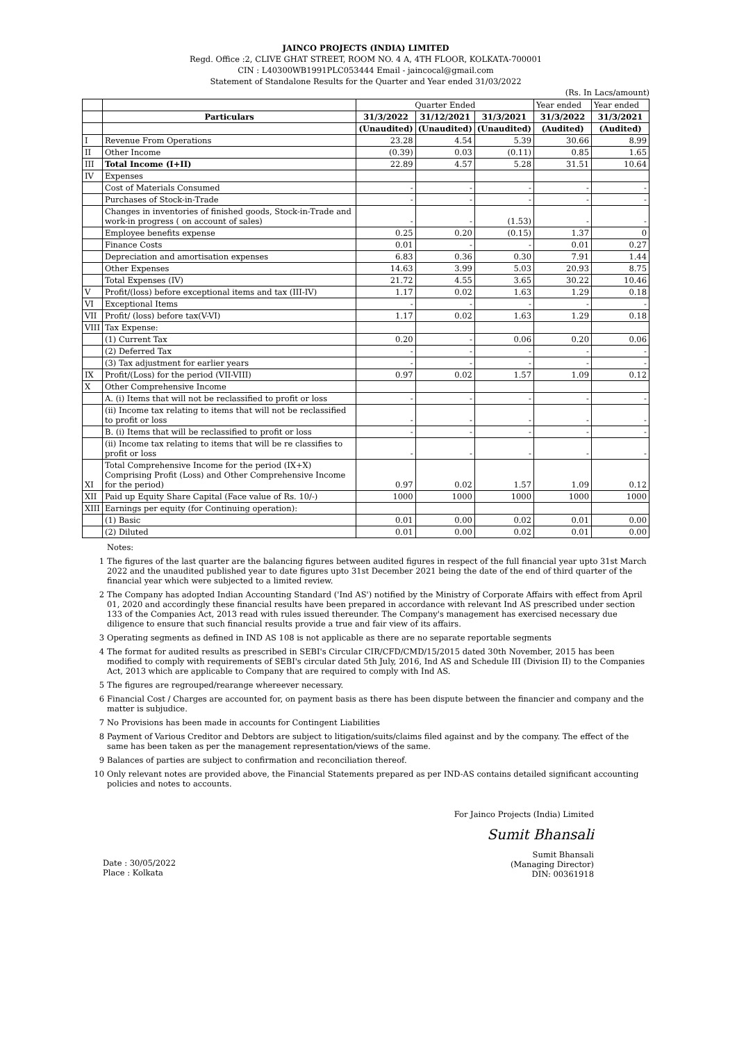JAINCO PROJECTS (INDIA) LIMITED
Regd. Office :2, CLIVE GHAT STREET, ROOM NO. 4 A, 4TH FLOOR, KOLKATA-700001
CIN : L40300WB1991PLC053444 Email - jaincocal@gmail.com
Statement of Standalone Results for the Quarter and Year ended 31/03/2022
(Rs. In Lacs/amount)
| | | Quarter Ended | | | Year ended | Year ended |
| | Particulars | 31/3/2022 | 31/12/2021 | 31/3/2021 | 31/3/2022 | 31/3/2021 |
| | | (Unaudited) | (Unaudited) | (Unaudited) | (Audited) | (Audited) |
| I | Revenue From Operations | 23.28 | 4.54 | 5.39 | 30.66 | 8.99 |
| II | Other Income | (0.39) | 0.03 | (0.11) | 0.85 | 1.65 |
| III | Total Income (I+II) | 22.89 | 4.57 | 5.28 | 31.51 | 10.64 |
| IV | Expenses | | | | | |
| | Cost of Materials Consumed | - | - | - | - | - |
| | Purchases of Stock-in-Trade | - | - | - | - | - |
| | Changes in inventories of finished goods, Stock-in-Trade and work-in progress ( on account of sales) | - | - | (1.53) | - | - |
| | Employee benefits expense | 0.25 | 0.20 | (0.15) | 1.37 | 0 |
| | Finance Costs | 0.01 | - | - | 0.01 | 0.27 |
| | Depreciation and amortisation expenses | 6.83 | 0.36 | 0.30 | 7.91 | 1.44 |
| | Other Expenses | 14.63 | 3.99 | 5.03 | 20.93 | 8.75 |
| | Total Expenses (IV) | 21.72 | 4.55 | 3.65 | 30.22 | 10.46 |
| V | Profit/(loss) before exceptional items and tax (III-IV) | 1.17 | 0.02 | 1.63 | 1.29 | 0.18 |
| VI | Exceptional Items | - | - | - | - | - |
| VII | Profit/ (loss) before tax(V-VI) | 1.17 | 0.02 | 1.63 | 1.29 | 0.18 |
| VIII | Tax Expense: | | | | | |
| | (1) Current Tax | 0.20 | - | 0.06 | 0.20 | 0.06 |
| | (2) Deferred Tax | - | - | - | - | - |
| | (3) Tax adjustment for earlier years | - | - | - | - | - |
| IX | Profit/(Loss) for the period (VII-VIII) | 0.97 | 0.02 | 1.57 | 1.09 | 0.12 |
| X | Other Comprehensive Income | | | | | |
| | A. (i) Items that will not be reclassified to profit or loss | - | - | - | - | - |
| | (ii) Income tax relating to items that will not be reclassified to profit or loss | - | - | - | - | - |
| | B. (i) Items that will be reclassified to profit or loss | - | - | - | - | - |
| | (ii) Income tax relating to items that will be re classifies to profit or loss | - | - | - | - | - |
| XI | Total Comprehensive Income for the period (IX+X) Comprising Profit (Loss) and Other Comprehensive Income for the period) | 0.97 | 0.02 | 1.57 | 1.09 | 0.12 |
| XII | Paid up Equity Share Capital (Face value of Rs. 10/-) | 1000 | 1000 | 1000 | 1000 | 1000 |
| XIII | Earnings per equity (for Continuing operation): | | | | | |
| | (1) Basic | 0.01 | 0.00 | 0.02 | 0.01 | 0.00 |
| | (2) Diluted | 0.01 | 0.00 | 0.02 | 0.01 | 0.00 |
Notes:
1 The figures of the last quarter are the balancing figures between audited figures in respect of the full financial year upto 31st March 2022 and the unaudited published year to date figures upto 31st December 2021 being the date of the end of third quarter of the financial year which were subjected to a limited review.
2 The Company has adopted Indian Accounting Standard ('Ind AS') notified by the Ministry of Corporate Affairs with effect from April 01, 2020 and accordingly these financial results have been prepared in accordance with relevant Ind AS prescribed under section 133 of the Companies Act, 2013 read with rules issued thereunder. The Company's management has exercised necessary due diligence to ensure that such financial results provide a true and fair view of its affairs.
3 Operating segments as defined in IND AS 108 is not applicable as there are no separate reportable segments
4 The format for audited results as prescribed in SEBI's Circular CIR/CFD/CMD/15/2015 dated 30th November, 2015 has been modified to comply with requirements of SEBI's circular dated 5th July, 2016, Ind AS and Schedule III (Division II) to the Companies Act, 2013 which are applicable to Company that are required to comply with Ind AS.
5 The figures are regrouped/rearange whereever necessary.
6 Financial Cost / Charges are accounted for, on payment basis as there has been dispute between the financier and company and the matter is subjudice.
7 No Provisions has been made in accounts for Contingent Liabilities
8 Payment of Various Creditor and Debtors are subject to litigation/suits/claims filed against and by the company. The effect of the same has been taken as per the management representation/views of the same.
9 Balances of parties are subject to confirmation and reconciliation thereof.
10 Only relevant notes are provided above, the Financial Statements prepared as per IND-AS contains detailed significant accounting policies and notes to accounts.
Date : 30/05/2022
Place : Kolkata
For Jainco Projects (India) Limited
Sumit Bhansali
Sumit Bhansali
(Managing Director)
DIN: 00361918